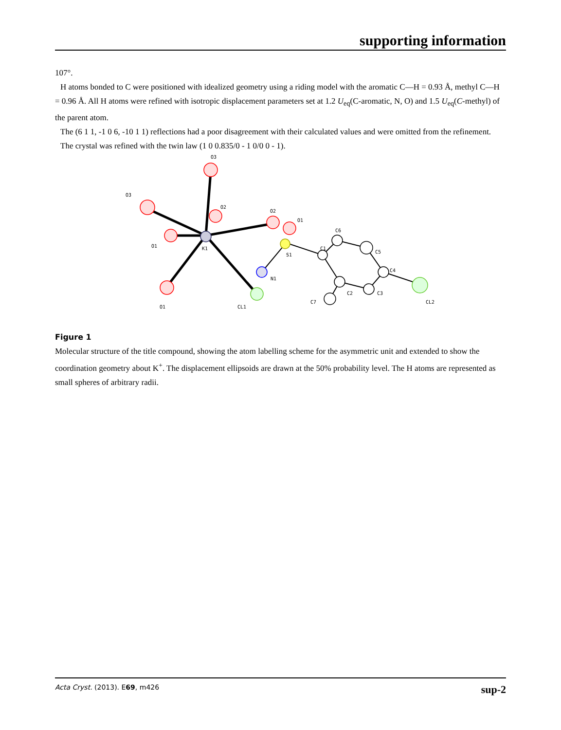supporting information
107°.
H atoms bonded to C were positioned with idealized geometry using a riding model with the aromatic C—H = 0.93 Å, methyl C—H = 0.96 Å. All H atoms were refined with isotropic displacement parameters set at 1.2 U<sub>eq</sub>(C-aromatic, N, O) and 1.5 U<sub>eq</sub>(C-methyl) of the parent atom.
The (6 1 1, -1 0 6, -10 1 1) reflections had a poor disagreement with their calculated values and were omitted from the refinement.
The crystal was refined with the twin law (1 0 0.835/0 - 1 0/0 0 - 1).
O3
O3
O2
O2
O1
O1
K1
S1
C1
C6
C5
C4
C3
C2
C7
N1
CL1
CL2
O1
Figure 1
Molecular structure of the title compound, showing the atom labelling scheme for the asymmetric unit and extended to show the coordination geometry about K<sup>+</sup>. The displacement ellipsoids are drawn at the 50% probability level. The H atoms are represented as small spheres of arbitrary radii.
Acta Cryst. (2013). E69, m426 sup-2